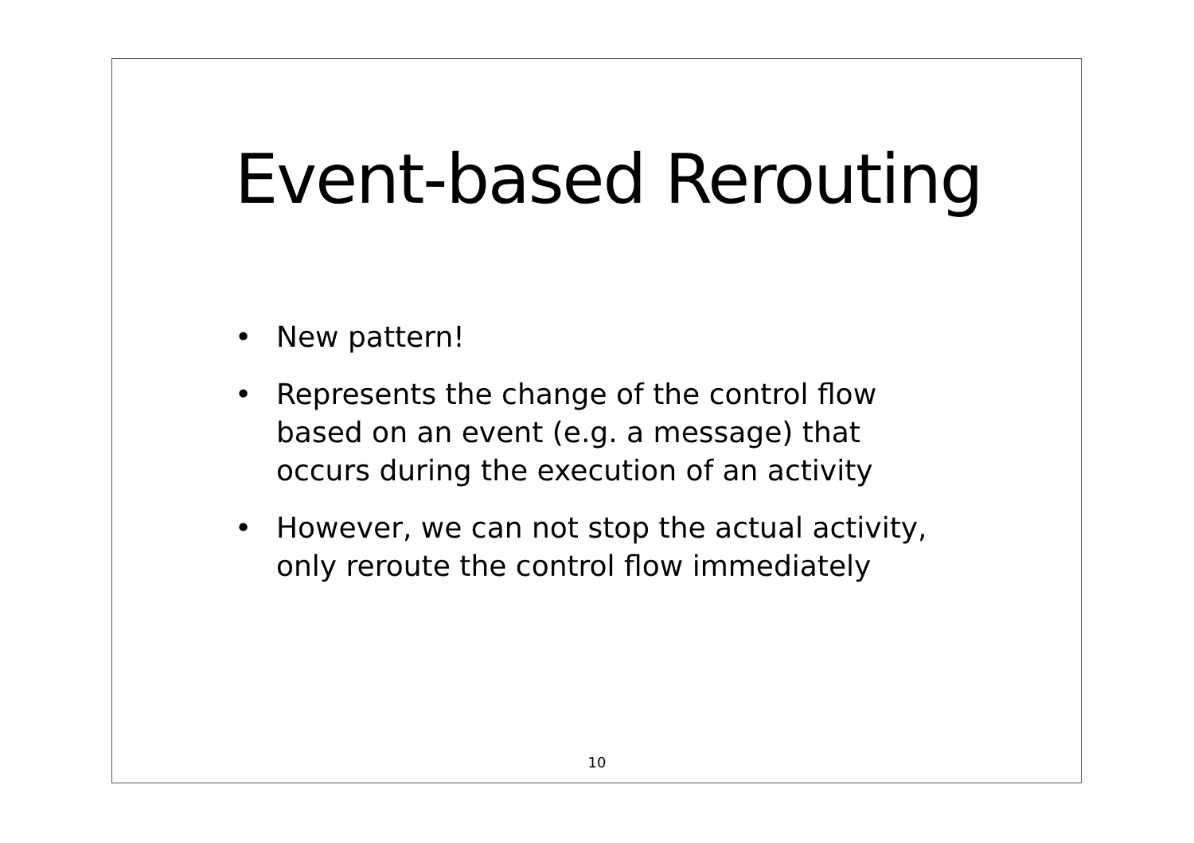Event-based Rerouting
• New pattern!
• Represents the change of the control flow
based on an event (e.g. a message) that
occurs during the execution of an activity
• However, we can not stop the actual activity,
only reroute the control flow immediately
10